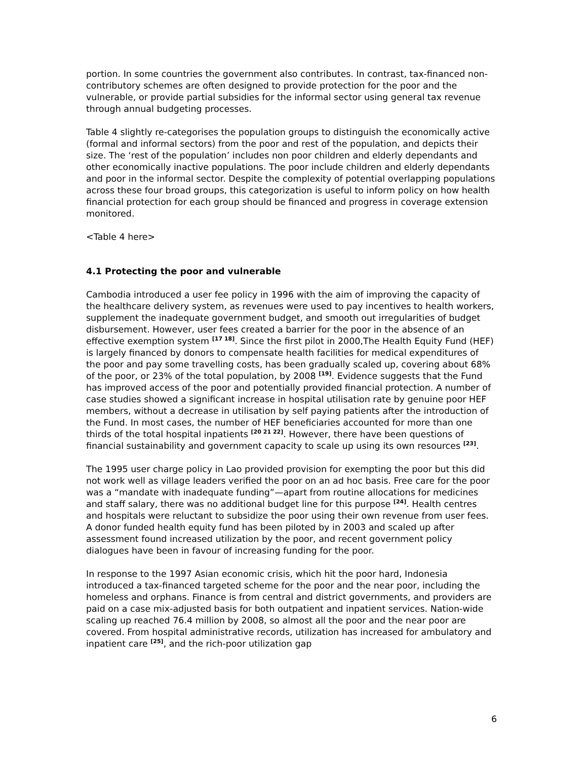portion. In some countries the government also contributes. In contrast, tax-financed non-contributory schemes are often designed to provide protection for the poor and the vulnerable, or provide partial subsidies for the informal sector using general tax revenue through annual budgeting processes.
Table 4 slightly re-categorises the population groups to distinguish the economically active (formal and informal sectors) from the poor and rest of the population, and depicts their size. The ‘rest of the population’ includes non poor children and elderly dependants and other economically inactive populations. The poor include children and elderly dependants and poor in the informal sector. Despite the complexity of potential overlapping populations across these four broad groups, this categorization is useful to inform policy on how health financial protection for each group should be financed and progress in coverage extension monitored.
<Table 4 here>
4.1 Protecting the poor and vulnerable
Cambodia introduced a user fee policy in 1996 with the aim of improving the capacity of the healthcare delivery system, as revenues were used to pay incentives to health workers, supplement the inadequate government budget, and smooth out irregularities of budget disbursement. However, user fees created a barrier for the poor in the absence of an effective exemption system <sup>[17 18]</sup>. Since the first pilot in 2000,The Health Equity Fund (HEF) is largely financed by donors to compensate health facilities for medical expenditures of the poor and pay some travelling costs, has been gradually scaled up, covering about 68% of the poor, or 23% of the total population, by 2008 <sup>[19]</sup>. Evidence suggests that the Fund has improved access of the poor and potentially provided financial protection. A number of case studies showed a significant increase in hospital utilisation rate by genuine poor HEF members, without a decrease in utilisation by self paying patients after the introduction of the Fund. In most cases, the number of HEF beneficiaries accounted for more than one thirds of the total hospital inpatients <sup>[20 21 22]</sup>. However, there have been questions of financial sustainability and government capacity to scale up using its own resources <sup>[23]</sup>.
The 1995 user charge policy in Lao provided provision for exempting the poor but this did not work well as village leaders verified the poor on an ad hoc basis. Free care for the poor was a “mandate with inadequate funding”—apart from routine allocations for medicines and staff salary, there was no additional budget line for this purpose <sup>[24]</sup>. Health centres and hospitals were reluctant to subsidize the poor using their own revenue from user fees. A donor funded health equity fund has been piloted by in 2003 and scaled up after assessment found increased utilization by the poor, and recent government policy dialogues have been in favour of increasing funding for the poor.
In response to the 1997 Asian economic crisis, which hit the poor hard, Indonesia introduced a tax-financed targeted scheme for the poor and the near poor, including the homeless and orphans. Finance is from central and district governments, and providers are paid on a case mix-adjusted basis for both outpatient and inpatient services. Nation-wide scaling up reached 76.4 million by 2008, so almost all the poor and the near poor are covered. From hospital administrative records, utilization has increased for ambulatory and inpatient care <sup>[25]</sup>, and the rich-poor utilization gap
6